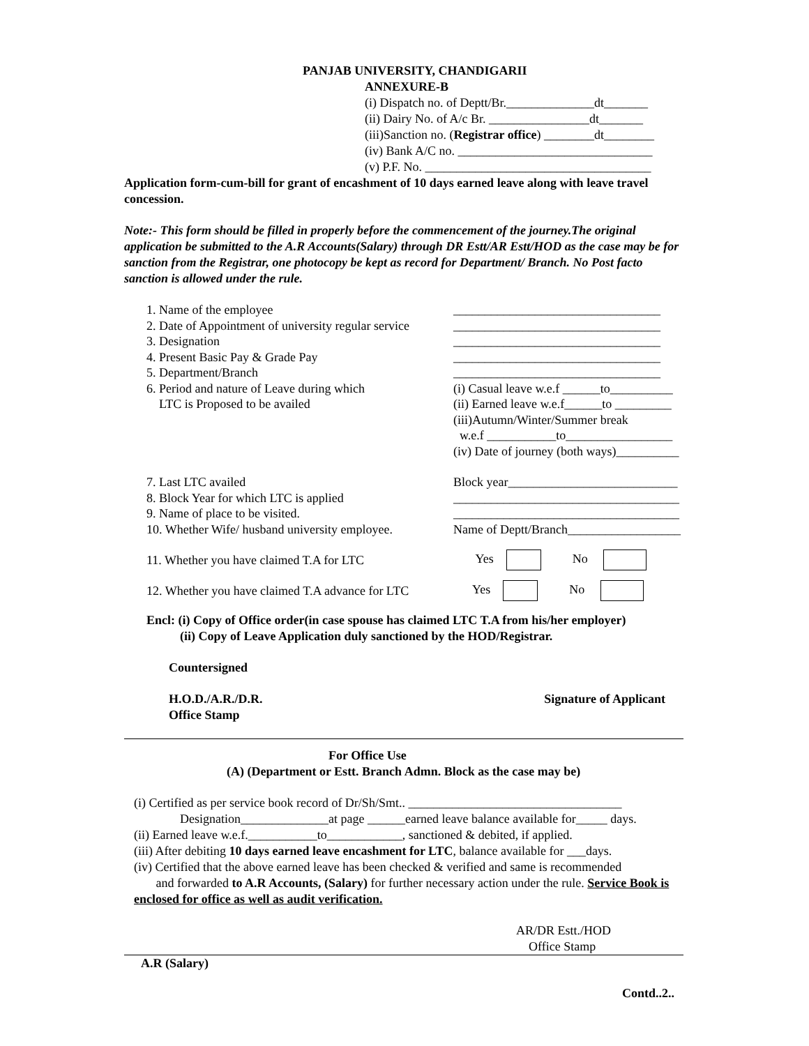PANJAB UNIVERSITY, CHANDIGARII
ANNEXURE-B
(i) Dispatch no. of Deptt/Br.______________dt_______
(ii) Dairy No. of A/c Br. ________________dt_______
(iii)Sanction no. (Registrar office) ________dt________
(iv) Bank A/C no. _______________________________
(v) P.F. No. ____________________________________
Application form-cum-bill for grant of encashment of 10 days earned leave along with leave travel concession.
Note:- This form should be filled in properly before the commencement of the journey.The original application be submitted to the A.R Accounts(Salary) through DR Estt/AR Estt/HOD as the case may be for sanction from the Registrar, one photocopy be kept as record for Department/ Branch. No Post facto sanction is allowed under the rule.
| 1. Name of the employee | _________________________________ |
| 2. Date of Appointment of university regular service | _________________________________ |
| 3. Designation | _________________________________ |
| 4. Present Basic Pay & Grade Pay | _________________________________ |
| 5. Department/Branch | _________________________________ |
| 6. Period and nature of Leave during which LTC is Proposed to be availed | (i) Casual leave w.e.f ______to__________ (ii) Earned leave w.e.f______to _________ (iii)Autumn/Winter/Summer break w.e.f ___________to_________________ (iv) Date of journey (both ways)__________ |
| 7. Last LTC availed | Block year___________________________ |
| 8. Block Year for which LTC is applied | ____________________________________ |
| 9. Name of place to be visited. | ____________________________________ |
| 10. Whether Wife/ husband university employee. | Name of Deptt/Branch__________________ |
| 11. Whether you have claimed T.A for LTC | Yes No |
| 12. Whether you have claimed T.A advance for LTC | Yes No |
Encl: (i) Copy of Office order(in case spouse has claimed LTC T.A from his/her employer)
(ii) Copy of Leave Application duly sanctioned by the HOD/Registrar.
Countersigned
H.O.D./A.R./D.R.
Office Stamp
Signature of Applicant
For Office Use
(A) (Department or Estt. Branch Admn. Block as the case may be)
(i) Certified as per service book record of Dr/Sh/Smt.. __________________________________
Designation______________at page ______earned leave balance available for_____ days.
(ii) Earned leave w.e.f.___________to____________, sanctioned & debited, if applied.
(iii) After debiting 10 days earned leave encashment for LTC, balance available for ___days.
(iv) Certified that the above earned leave has been checked & verified and same is recommended
and forwarded to A.R Accounts, (Salary) for further necessary action under the rule. Service Book is enclosed for office as well as audit verification.
AR/DR Estt./HOD
Office Stamp
A.R (Salary)
Contd..2..